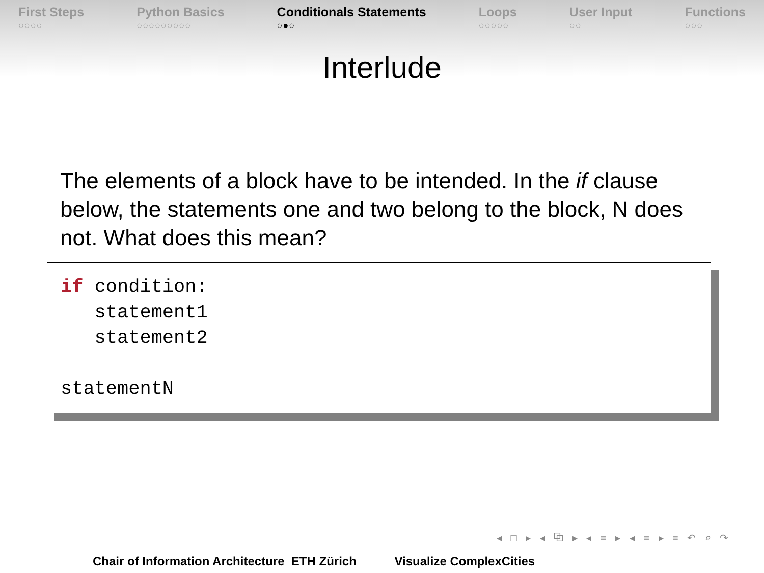First Steps
○○○○
Python Basics
○○○○○○○○○
Conditionals Statements
○●○
Loops
○○○○○
User Input
○○
Functions
○○○
Interlude
The elements of a block have to be intended. In the if clause below, the statements one and two belong to the block, N does not. What does this mean?
if condition: statement1 statement2 statementN
◂ □ ▸ ◂ ⧉ ▸ ◂ ≡ ▸ ◂ ≡ ▸ ≡ ↶ ⌕ ↷
Chair of Information Architecture ETH Zürich Visualize ComplexCities